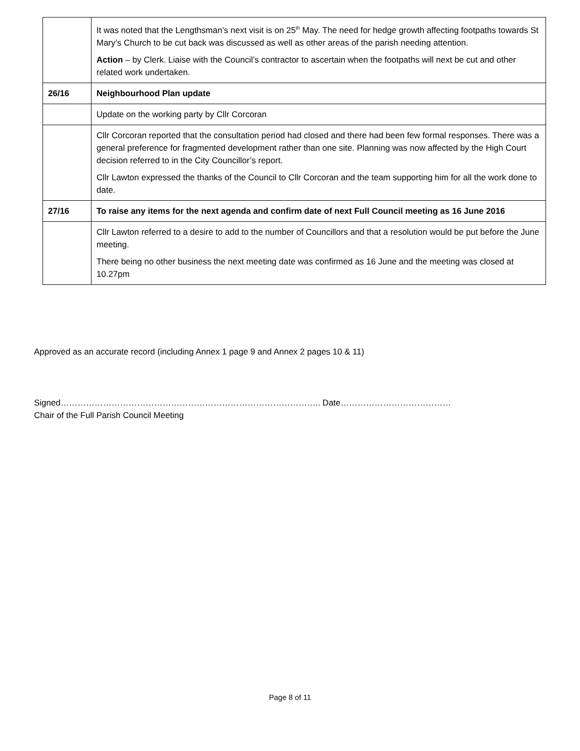| | It was noted that the Lengthsman’s next visit is on 25<sup>th</sup> May. The need for hedge growth affecting footpaths towards St Mary’s Church to be cut back was discussed as well as other areas of the parish needing attention. Action – by Clerk. Liaise with the Council’s contractor to ascertain when the footpaths will next be cut and other related work undertaken. |
| 26/16 | Neighbourhood Plan update |
| | Update on the working party by Cllr Corcoran |
| | Cllr Corcoran reported that the consultation period had closed and there had been few formal responses. There was a general preference for fragmented development rather than one site. Planning was now affected by the High Court decision referred to in the City Councillor’s report. Cllr Lawton expressed the thanks of the Council to Cllr Corcoran and the team supporting him for all the work done to date. |
| 27/16 | To raise any items for the next agenda and confirm date of next Full Council meeting as 16 June 2016 |
| | Cllr Lawton referred to a desire to add to the number of Councillors and that a resolution would be put before the June meeting. There being no other business the next meeting date was confirmed as 16 June and the meeting was closed at 10.27pm |
Approved as an accurate record (including Annex 1 page 9 and Annex 2 pages 10 & 11)
Signed……………………………………………………………………………….. Date…………………………………
Chair of the Full Parish Council Meeting
Page 8 of 11